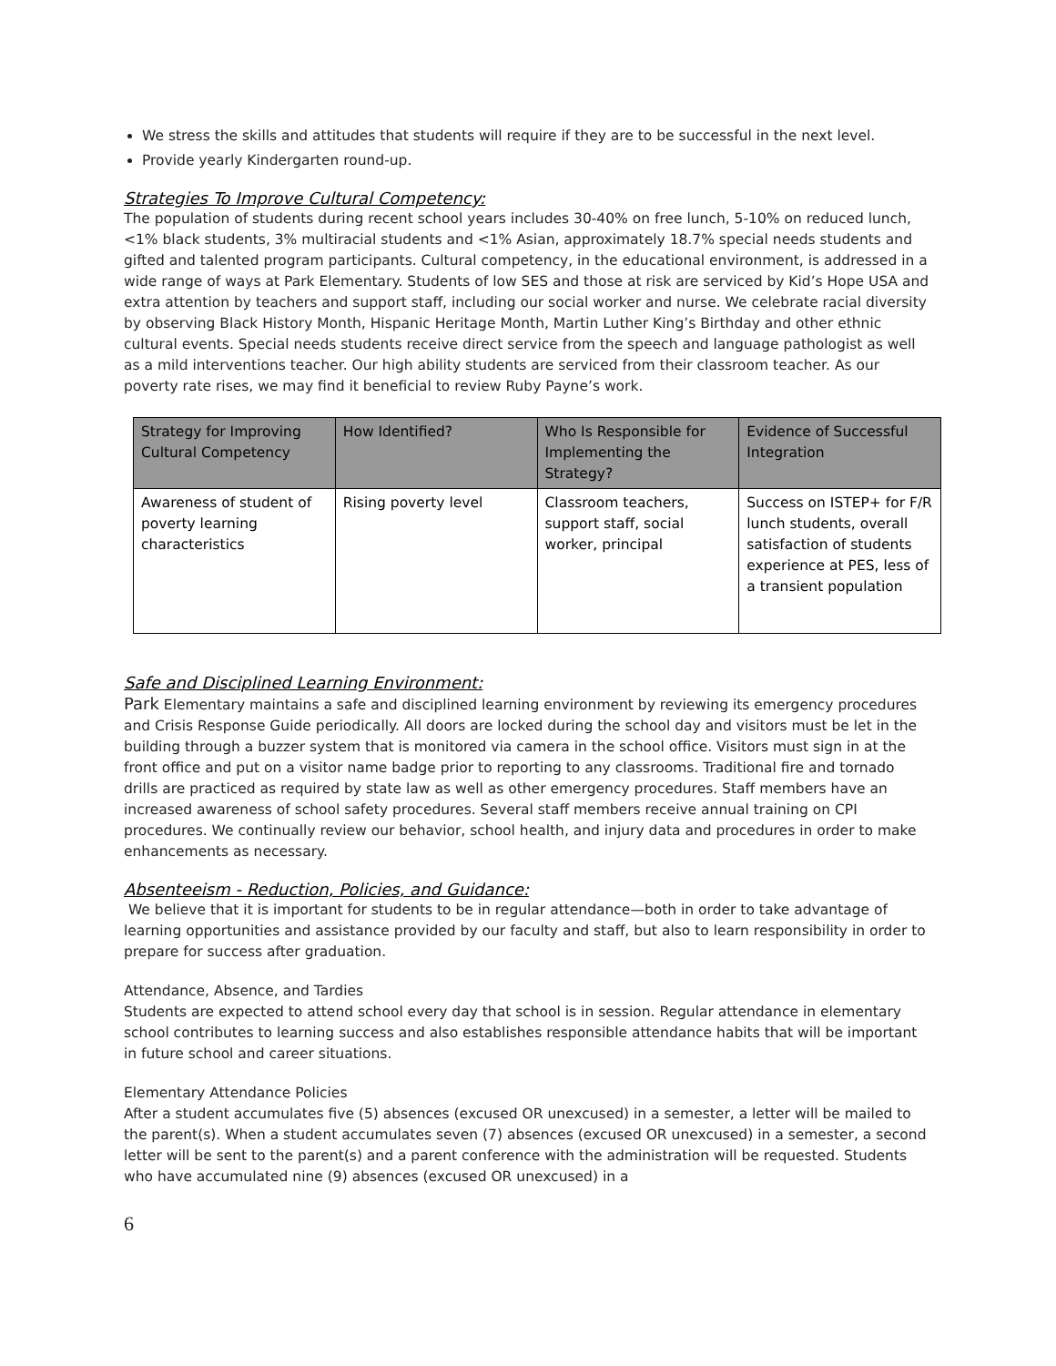We stress the skills and attitudes that students will require if they are to be successful in the next level.
Provide yearly Kindergarten round-up.
Strategies To Improve Cultural Competency:
The population of students during recent school years includes 30-40% on free lunch, 5-10% on reduced lunch, <1% black students, 3% multiracial students and <1% Asian, approximately 18.7% special needs students and gifted and talented program participants. Cultural competency, in the educational environment, is addressed in a wide range of ways at Park Elementary. Students of low SES and those at risk are serviced by Kid’s Hope USA and extra attention by teachers and support staff, including our social worker and nurse. We celebrate racial diversity by observing Black History Month, Hispanic Heritage Month, Martin Luther King’s Birthday and other ethnic cultural events. Special needs students receive direct service from the speech and language pathologist as well as a mild interventions teacher. Our high ability students are serviced from their classroom teacher. As our poverty rate rises, we may find it beneficial to review Ruby Payne’s work.
| Strategy for Improving Cultural Competency | How Identified? | Who Is Responsible for Implementing the Strategy? | Evidence of Successful Integration |
| --- | --- | --- | --- |
| Awareness of student of poverty learning characteristics | Rising poverty level | Classroom teachers, support staff, social worker, principal | Success on ISTEP+ for F/R lunch students, overall satisfaction of students experience at PES, less of a transient population |
Safe and Disciplined Learning Environment:
Park Elementary maintains a safe and disciplined learning environment by reviewing its emergency procedures and Crisis Response Guide periodically. All doors are locked during the school day and visitors must be let in the building through a buzzer system that is monitored via camera in the school office. Visitors must sign in at the front office and put on a visitor name badge prior to reporting to any classrooms. Traditional fire and tornado drills are practiced as required by state law as well as other emergency procedures. Staff members have an increased awareness of school safety procedures. Several staff members receive annual training on CPI procedures. We continually review our behavior, school health, and injury data and procedures in order to make enhancements as necessary.
Absenteeism - Reduction, Policies, and Guidance:
We believe that it is important for students to be in regular attendance—both in order to take advantage of learning opportunities and assistance provided by our faculty and staff, but also to learn responsibility in order to prepare for success after graduation.
Attendance, Absence, and Tardies
Students are expected to attend school every day that school is in session. Regular attendance in elementary school contributes to learning success and also establishes responsible attendance habits that will be important in future school and career situations.
Elementary Attendance Policies
After a student accumulates five (5) absences (excused OR unexcused) in a semester, a letter will be mailed to the parent(s). When a student accumulates seven (7) absences (excused OR unexcused) in a semester, a second letter will be sent to the parent(s) and a parent conference with the administration will be requested. Students who have accumulated nine (9) absences (excused OR unexcused) in a
6